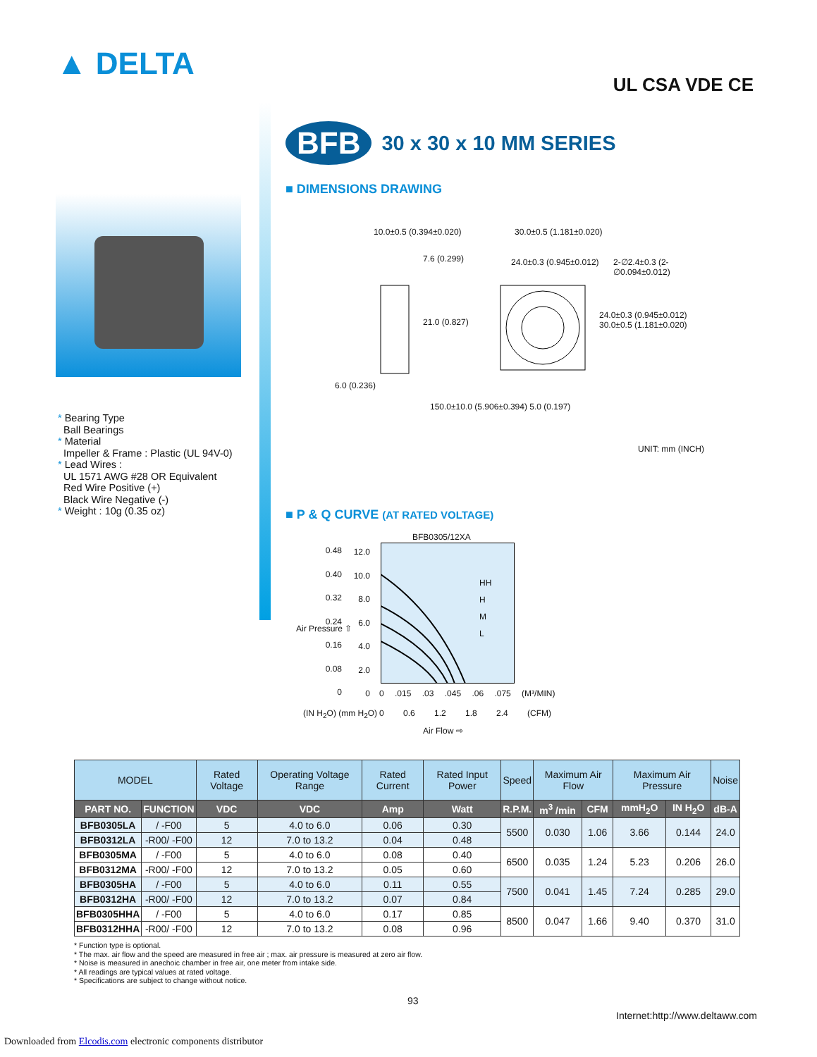▲ DELTA
UL CSA VDE CE
* Bearing Type
Ball Bearings
* Material
Impeller & Frame : Plastic (UL 94V-0)
* Lead Wires :
UL 1571 AWG #28 OR Equivalent
Red Wire Positive (+)
Black Wire Negative (-)
* Weight : 10g (0.35 oz)
BFB
30 x 30 x 10 MM SERIES
■ DIMENSIONS DRAWING
10.0±0.5 (0.394±0.020)
7.6 (0.299)
21.0 (0.827)
6.0 (0.236)
30.0±0.5 (1.181±0.020)
24.0±0.3 (0.945±0.012) 2-∅2.4±0.3 (2-∅0.094±0.012)
24.0±0.3 (0.945±0.012) 30.0±0.5 (1.181±0.020)
150.0±10.0 (5.906±0.394) 5.0 (0.197)
UNIT: mm (INCH)
■ P & Q CURVE (AT RATED VOLTAGE)
BFB0305/12XA
0.48
0.40
0.32
0.24
0.16
0.08
0
12.0
10.0
8.0
6.0
4.0
2.0
0
Air Pressure ⇧
HH
H
M
L
0 .015 .03 .045 .06 .075 (M³/MIN)
0 0.6 1.2 1.8 2.4 (CFM)
(IN H<sub>2</sub>O) (mm H<sub>2</sub>O)
Air Flow ⇨
| MODEL | | Rated Voltage | Operating Voltage Range | Rated Current | Rated Input Power | Speed | Maximum Air Flow | | Maximum Air Pressure | | Noise |
| --- | --- | --- | --- | --- | --- | --- | --- | --- | --- | --- | --- |
| PART NO. | FUNCTION | VDC | VDC | Amp | Watt | R.P.M. | m<sup>3</sup> /min | CFM | mmH<sub>2</sub>O | IN H<sub>2</sub>O | dB-A |
| BFB0305LA | / -F00 | 5 | 4.0 to 6.0 | 0.06 | 0.30 | 5500 | 0.030 | 1.06 | 3.66 | 0.144 | 24.0 |
| BFB0312LA | -R00/ -F00 | 12 | 7.0 to 13.2 | 0.04 | 0.48 | | | | | | |
| BFB0305MA | / -F00 | 5 | 4.0 to 6.0 | 0.08 | 0.40 | 6500 | 0.035 | 1.24 | 5.23 | 0.206 | 26.0 |
| BFB0312MA | -R00/ -F00 | 12 | 7.0 to 13.2 | 0.05 | 0.60 | | | | | | |
| BFB0305HA | / -F00 | 5 | 4.0 to 6.0 | 0.11 | 0.55 | 7500 | 0.041 | 1.45 | 7.24 | 0.285 | 29.0 |
| BFB0312HA | -R00/ -F00 | 12 | 7.0 to 13.2 | 0.07 | 0.84 | | | | | | |
| BFB0305HHA | / -F00 | 5 | 4.0 to 6.0 | 0.17 | 0.85 | 8500 | 0.047 | 1.66 | 9.40 | 0.370 | 31.0 |
| BFB0312HHA | -R00/ -F00 | 12 | 7.0 to 13.2 | 0.08 | 0.96 | | | | | | |
* Function type is optional.
* The max. air flow and the speed are measured in free air ; max. air pressure is measured at zero air flow.
* Noise is measured in anechoic chamber in free air, one meter from intake side.
* All readings are typical values at rated voltage.
* Specifications are subject to change without notice.
93
Internet:http://www.deltaww.com
Downloaded from Elcodis.com electronic components distributor